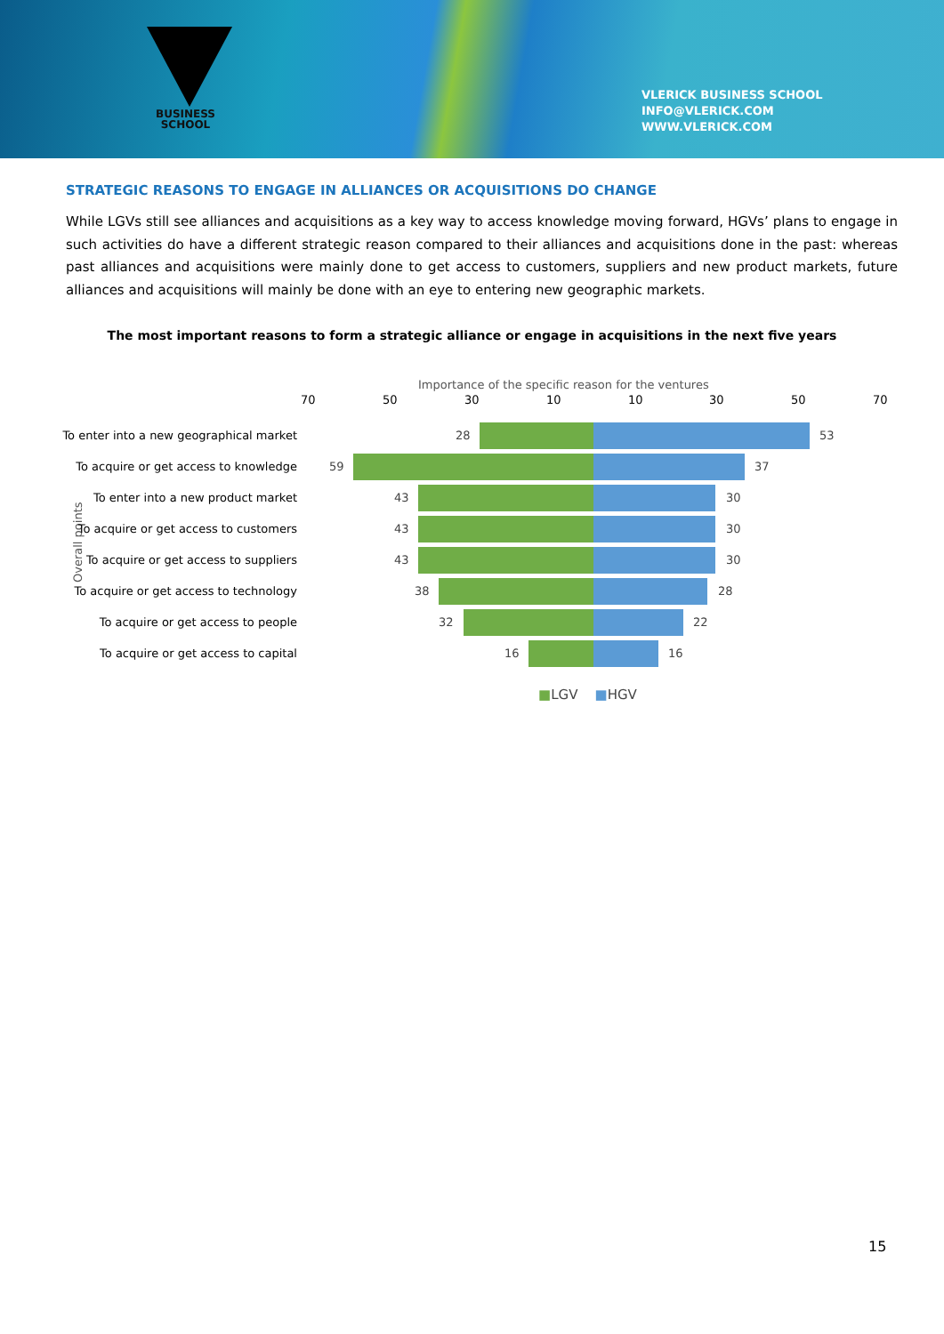BUSINESS
SCHOOL
VLERICK BUSINESS SCHOOL
INFO@VLERICK.COM
WWW.VLERICK.COM
STRATEGIC REASONS TO ENGAGE IN ALLIANCES OR ACQUISITIONS DO CHANGE
While LGVs still see alliances and acquisitions as a key way to access knowledge moving forward, HGVs’ plans to engage in such activities do have a different strategic reason compared to their alliances and acquisitions done in the past: whereas past alliances and acquisitions were mainly done to get access to customers, suppliers and new product markets, future alliances and acquisitions will mainly be done with an eye to entering new geographic markets.
The most important reasons to form a strategic alliance or engage in acquisitions in the next five years
Importance of the specific reason for the ventures
70 50 30 10 10 30 50 70
Overall points
To enter into a new geographical market 28 53
To acquire or get access to knowledge 59 37
To enter into a new product market 43 30
To acquire or get access to customers 43 30
To acquire or get access to suppliers 43 30
To acquire or get access to technology 38 28
To acquire or get access to people 32 22
To acquire or get access to capital 16 16
■LGV ■HGV
15